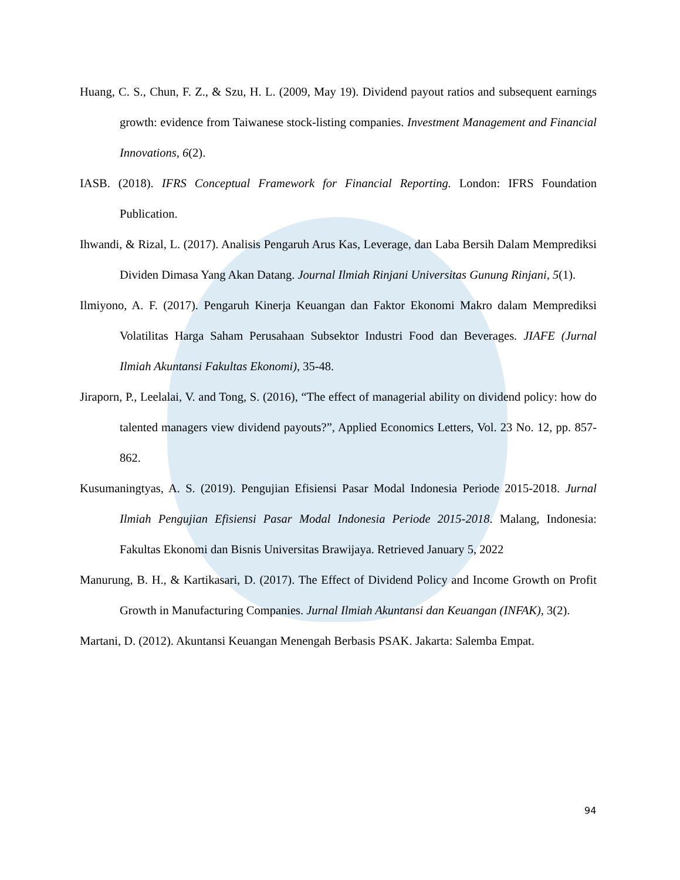Huang, C. S., Chun, F. Z., & Szu, H. L. (2009, May 19). Dividend payout ratios and subsequent earnings growth: evidence from Taiwanese stock-listing companies. Investment Management and Financial Innovations, 6(2).
IASB. (2018). IFRS Conceptual Framework for Financial Reporting. London: IFRS Foundation Publication.
Ihwandi, & Rizal, L. (2017). Analisis Pengaruh Arus Kas, Leverage, dan Laba Bersih Dalam Memprediksi Dividen Dimasa Yang Akan Datang. Journal Ilmiah Rinjani Universitas Gunung Rinjani, 5(1).
Ilmiyono, A. F. (2017). Pengaruh Kinerja Keuangan dan Faktor Ekonomi Makro dalam Memprediksi Volatilitas Harga Saham Perusahaan Subsektor Industri Food dan Beverages. JIAFE (Jurnal Ilmiah Akuntansi Fakultas Ekonomi), 35-48.
Jiraporn, P., Leelalai, V. and Tong, S. (2016), “The effect of managerial ability on dividend policy: how do talented managers view dividend payouts?”, Applied Economics Letters, Vol. 23 No. 12, pp. 857- 862.
Kusumaningtyas, A. S. (2019). Pengujian Efisiensi Pasar Modal Indonesia Periode 2015-2018. Jurnal Ilmiah Pengujian Efisiensi Pasar Modal Indonesia Periode 2015-2018. Malang, Indonesia: Fakultas Ekonomi dan Bisnis Universitas Brawijaya. Retrieved January 5, 2022
Manurung, B. H., & Kartikasari, D. (2017). The Effect of Dividend Policy and Income Growth on Profit Growth in Manufacturing Companies. Jurnal Ilmiah Akuntansi dan Keuangan (INFAK), 3(2).
Martani, D. (2012). Akuntansi Keuangan Menengah Berbasis PSAK. Jakarta: Salemba Empat.
94